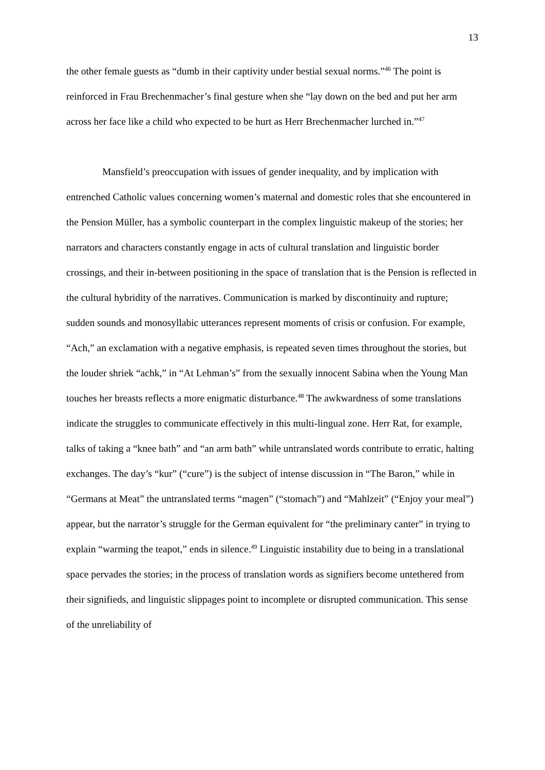13
the other female guests as “dumb in their captivity under bestial sexual norms.”<sup>46</sup> The point is reinforced in Frau Brechenmacher’s final gesture when she “lay down on the bed and put her arm across her face like a child who expected to be hurt as Herr Brechenmacher lurched in.”<sup>47</sup>
Mansfield’s preoccupation with issues of gender inequality, and by implication with entrenched Catholic values concerning women’s maternal and domestic roles that she encountered in the Pension Müller, has a symbolic counterpart in the complex linguistic makeup of the stories; her narrators and characters constantly engage in acts of cultural translation and linguistic border crossings, and their in-between positioning in the space of translation that is the Pension is reflected in the cultural hybridity of the narratives. Communication is marked by discontinuity and rupture; sudden sounds and monosyllabic utterances represent moments of crisis or confusion. For example, “Ach,” an exclamation with a negative emphasis, is repeated seven times throughout the stories, but the louder shriek “achk,” in “At Lehman’s” from the sexually innocent Sabina when the Young Man touches her breasts reflects a more enigmatic disturbance.<sup>48</sup> The awkwardness of some translations indicate the struggles to communicate effectively in this multi-lingual zone. Herr Rat, for example, talks of taking a “knee bath” and “an arm bath” while untranslated words contribute to erratic, halting exchanges. The day’s “kur” (“cure”) is the subject of intense discussion in “The Baron,” while in “Germans at Meat” the untranslated terms “magen” (“stomach”) and “Mahlzeit” (“Enjoy your meal”) appear, but the narrator’s struggle for the German equivalent for “the preliminary canter” in trying to explain “warming the teapot,” ends in silence.<sup>49</sup> Linguistic instability due to being in a translational space pervades the stories; in the process of translation words as signifiers become untethered from their signifieds, and linguistic slippages point to incomplete or disrupted communication. This sense of the unreliability of